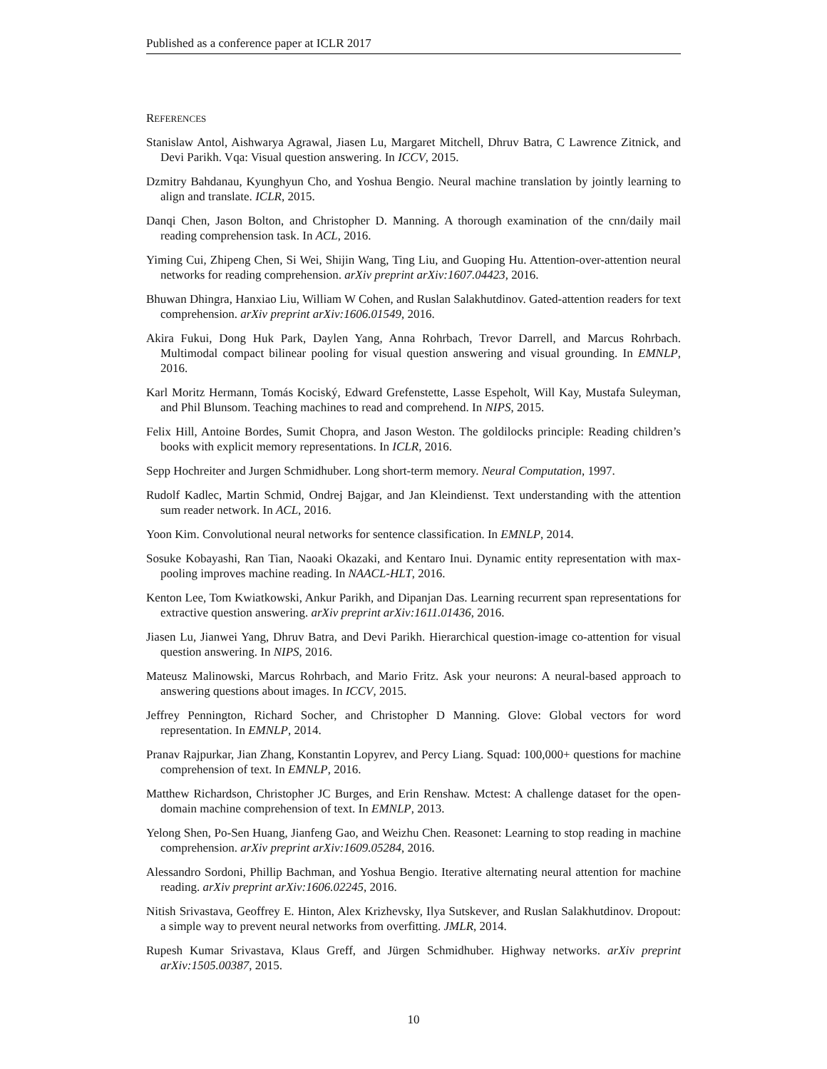Published as a conference paper at ICLR 2017
REFERENCES
Stanislaw Antol, Aishwarya Agrawal, Jiasen Lu, Margaret Mitchell, Dhruv Batra, C Lawrence Zitnick, and Devi Parikh. Vqa: Visual question answering. In ICCV, 2015.
Dzmitry Bahdanau, Kyunghyun Cho, and Yoshua Bengio. Neural machine translation by jointly learning to align and translate. ICLR, 2015.
Danqi Chen, Jason Bolton, and Christopher D. Manning. A thorough examination of the cnn/daily mail reading comprehension task. In ACL, 2016.
Yiming Cui, Zhipeng Chen, Si Wei, Shijin Wang, Ting Liu, and Guoping Hu. Attention-over-attention neural networks for reading comprehension. arXiv preprint arXiv:1607.04423, 2016.
Bhuwan Dhingra, Hanxiao Liu, William W Cohen, and Ruslan Salakhutdinov. Gated-attention readers for text comprehension. arXiv preprint arXiv:1606.01549, 2016.
Akira Fukui, Dong Huk Park, Daylen Yang, Anna Rohrbach, Trevor Darrell, and Marcus Rohrbach. Multimodal compact bilinear pooling for visual question answering and visual grounding. In EMNLP, 2016.
Karl Moritz Hermann, Tomás Kociský, Edward Grefenstette, Lasse Espeholt, Will Kay, Mustafa Suleyman, and Phil Blunsom. Teaching machines to read and comprehend. In NIPS, 2015.
Felix Hill, Antoine Bordes, Sumit Chopra, and Jason Weston. The goldilocks principle: Reading children’s books with explicit memory representations. In ICLR, 2016.
Sepp Hochreiter and Jurgen Schmidhuber. Long short-term memory. Neural Computation, 1997.
Rudolf Kadlec, Martin Schmid, Ondrej Bajgar, and Jan Kleindienst. Text understanding with the attention sum reader network. In ACL, 2016.
Yoon Kim. Convolutional neural networks for sentence classification. In EMNLP, 2014.
Sosuke Kobayashi, Ran Tian, Naoaki Okazaki, and Kentaro Inui. Dynamic entity representation with max-pooling improves machine reading. In NAACL-HLT, 2016.
Kenton Lee, Tom Kwiatkowski, Ankur Parikh, and Dipanjan Das. Learning recurrent span representations for extractive question answering. arXiv preprint arXiv:1611.01436, 2016.
Jiasen Lu, Jianwei Yang, Dhruv Batra, and Devi Parikh. Hierarchical question-image co-attention for visual question answering. In NIPS, 2016.
Mateusz Malinowski, Marcus Rohrbach, and Mario Fritz. Ask your neurons: A neural-based approach to answering questions about images. In ICCV, 2015.
Jeffrey Pennington, Richard Socher, and Christopher D Manning. Glove: Global vectors for word representation. In EMNLP, 2014.
Pranav Rajpurkar, Jian Zhang, Konstantin Lopyrev, and Percy Liang. Squad: 100,000+ questions for machine comprehension of text. In EMNLP, 2016.
Matthew Richardson, Christopher JC Burges, and Erin Renshaw. Mctest: A challenge dataset for the open-domain machine comprehension of text. In EMNLP, 2013.
Yelong Shen, Po-Sen Huang, Jianfeng Gao, and Weizhu Chen. Reasonet: Learning to stop reading in machine comprehension. arXiv preprint arXiv:1609.05284, 2016.
Alessandro Sordoni, Phillip Bachman, and Yoshua Bengio. Iterative alternating neural attention for machine reading. arXiv preprint arXiv:1606.02245, 2016.
Nitish Srivastava, Geoffrey E. Hinton, Alex Krizhevsky, Ilya Sutskever, and Ruslan Salakhutdinov. Dropout: a simple way to prevent neural networks from overfitting. JMLR, 2014.
Rupesh Kumar Srivastava, Klaus Greff, and Jürgen Schmidhuber. Highway networks. arXiv preprint arXiv:1505.00387, 2015.
10